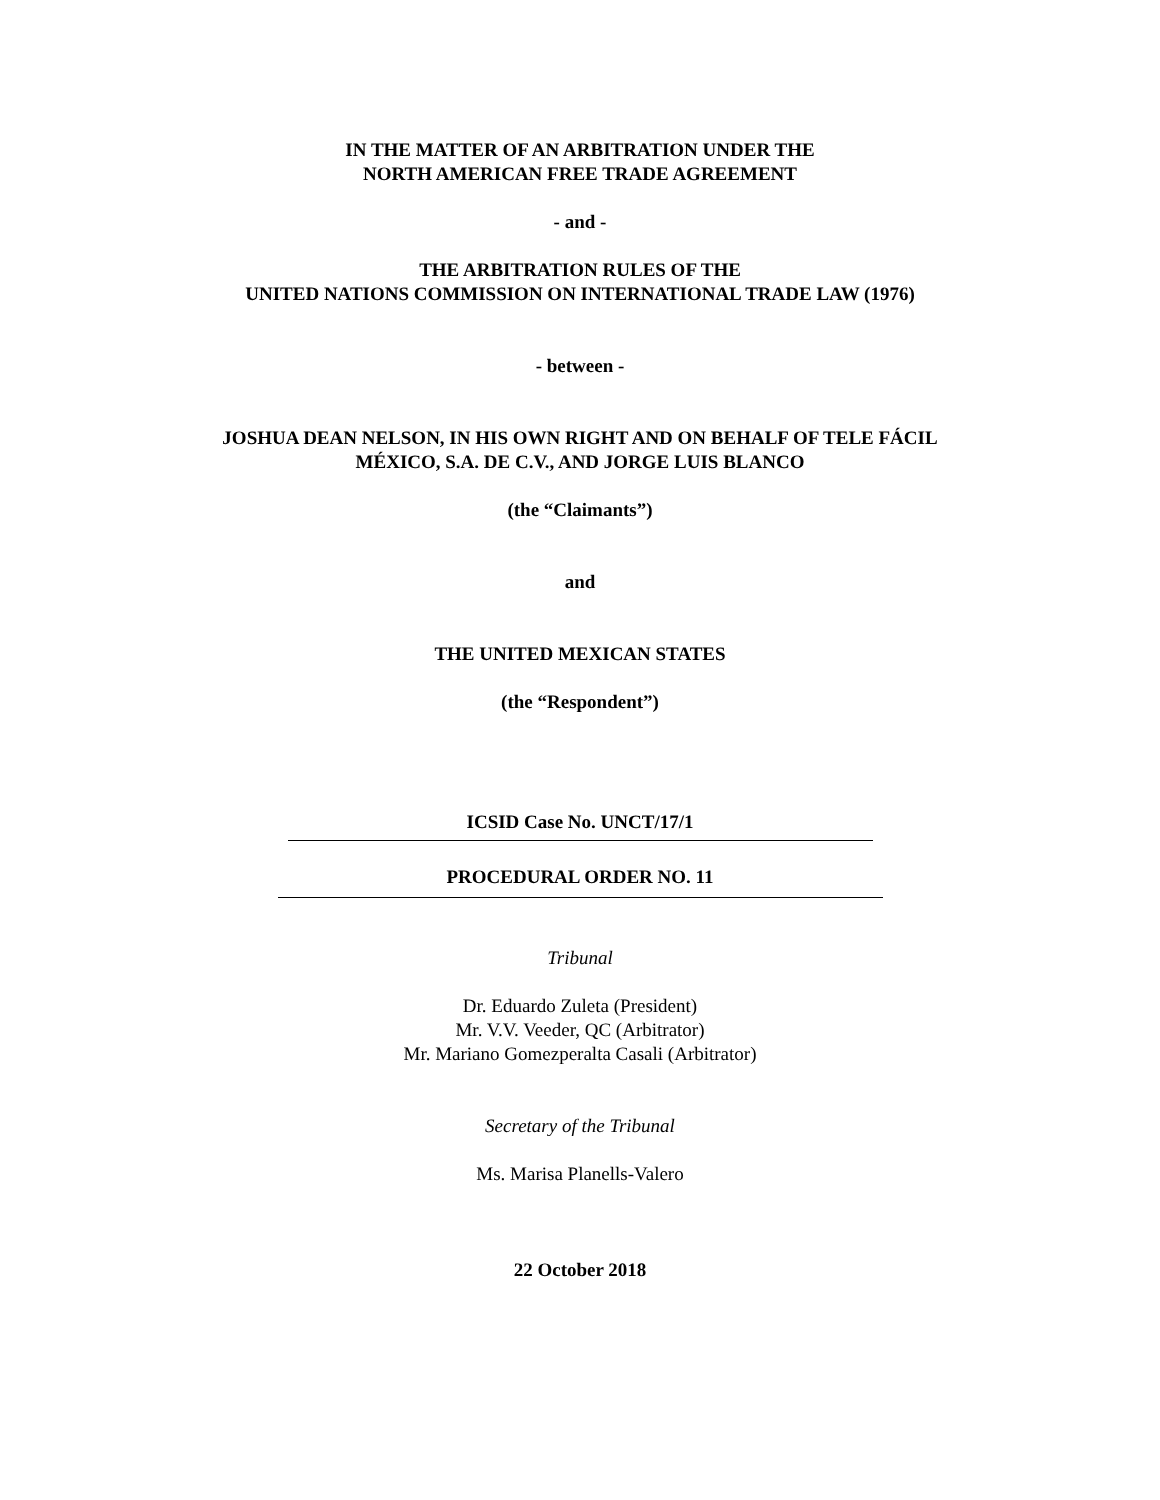IN THE MATTER OF AN ARBITRATION UNDER THE
NORTH AMERICAN FREE TRADE AGREEMENT
- and -
THE ARBITRATION RULES OF THE
UNITED NATIONS COMMISSION ON INTERNATIONAL TRADE LAW (1976)
- between -
JOSHUA DEAN NELSON, IN HIS OWN RIGHT AND ON BEHALF OF TELE FÁCIL
MÉXICO, S.A. DE C.V., AND JORGE LUIS BLANCO
(the “Claimants”)
and
THE UNITED MEXICAN STATES
(the “Respondent”)
ICSID Case No. UNCT/17/1
PROCEDURAL ORDER NO. 11
Tribunal
Dr. Eduardo Zuleta (President)
Mr. V.V. Veeder, QC (Arbitrator)
Mr. Mariano Gomezperalta Casali (Arbitrator)
Secretary of the Tribunal
Ms. Marisa Planells-Valero
22 October 2018